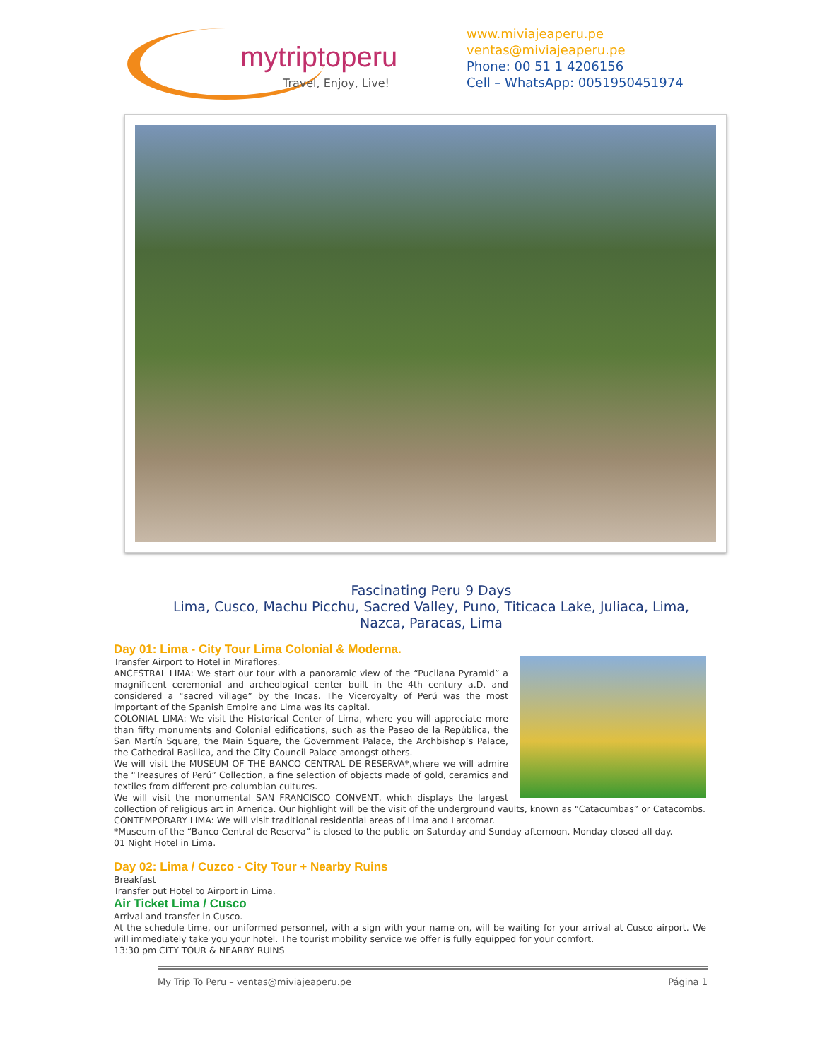mytriptoperu
Travel, Enjoy, Live!
www.miviajeaperu.pe
ventas@miviajeaperu.pe
Phone: 00 51 1 4206156
Cell – WhatsApp: 0051950451974
Fascinating Peru 9 Days
Lima, Cusco, Machu Picchu, Sacred Valley, Puno, Titicaca Lake, Juliaca, Lima, Nazca, Paracas, Lima
Day 01: Lima - City Tour Lima Colonial & Moderna.
Transfer Airport to Hotel in Miraflores.
ANCESTRAL LIMA: We start our tour with a panoramic view of the “Pucllana Pyramid” a magnificent ceremonial and archeological center built in the 4th century a.D. and considered a “sacred village” by the Incas. The Viceroyalty of Perú was the most important of the Spanish Empire and Lima was its capital.
COLONIAL LIMA: We visit the Historical Center of Lima, where you will appreciate more than fifty monuments and Colonial edifications, such as the Paseo de la República, the San Martín Square, the Main Square, the Government Palace, the Archbishop’s Palace, the Cathedral Basilica, and the City Council Palace amongst others.
We will visit the MUSEUM OF THE BANCO CENTRAL DE RESERVA*,where we will admire the “Treasures of Perú” Collection, a fine selection of objects made of gold, ceramics and textiles from different pre-columbian cultures.
We will visit the monumental SAN FRANCISCO CONVENT, which displays the largest collection of religious art in America. Our highlight will be the visit of the underground vaults, known as “Catacumbas” or Catacombs.
CONTEMPORARY LIMA: We will visit traditional residential areas of Lima and Larcomar.
*Museum of the “Banco Central de Reserva” is closed to the public on Saturday and Sunday afternoon. Monday closed all day.
01 Night Hotel in Lima.
Day 02: Lima / Cuzco - City Tour + Nearby Ruins
Breakfast
Transfer out Hotel to Airport in Lima.
Air Ticket Lima / Cusco
Arrival and transfer in Cusco.
At the schedule time, our uniformed personnel, with a sign with your name on, will be waiting for your arrival at Cusco airport. We will immediately take you your hotel. The tourist mobility service we offer is fully equipped for your comfort.
13:30 pm CITY TOUR & NEARBY RUINS
My Trip To Peru – ventas@miviajeaperu.pe Página 1